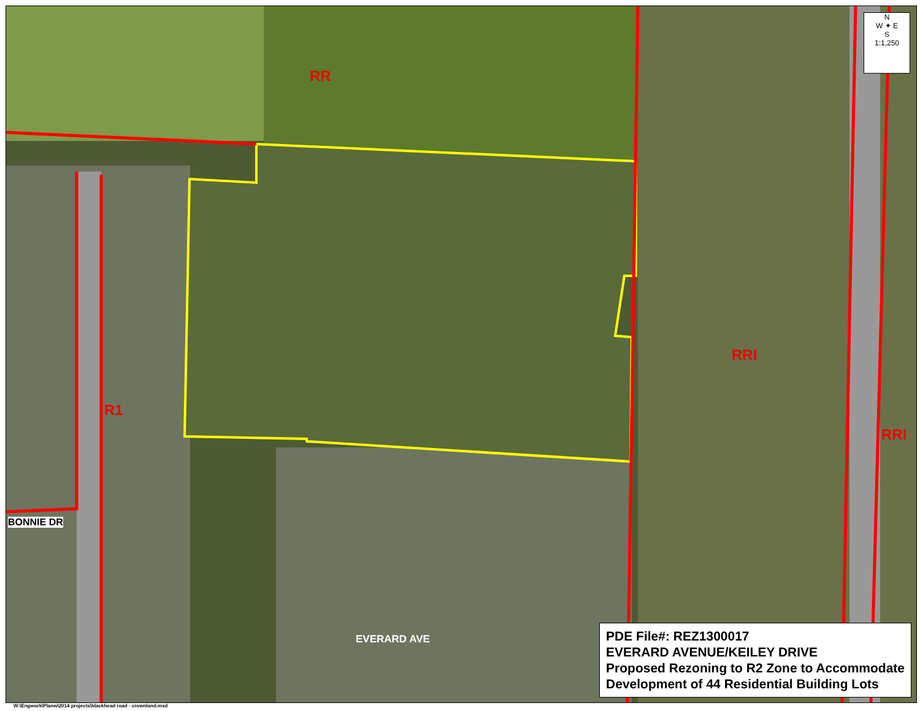RR
R1
RRI
RRI
BONNIE DR
EVERARD AVE
N
W ✦ E
S
1:1,250
PDE File#: REZ1300017
EVERARD AVENUE/KEILEY DRIVE
Proposed Rezoning to R2 Zone to Accommodate
Development of 44 Residential Building Lots
W:\Engwork\Planw\2014 projects\blackhead road - crownland.mxd